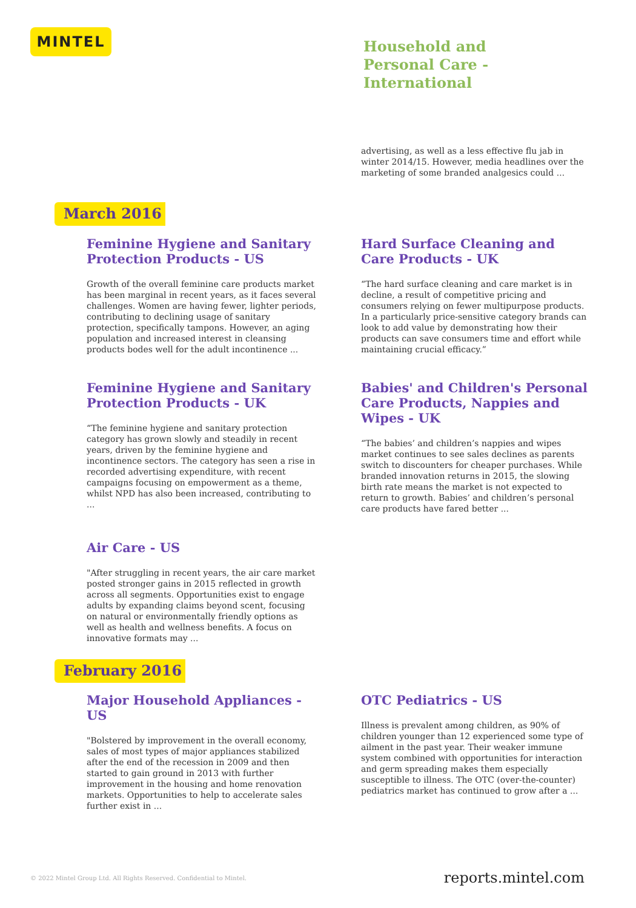MINTEL
Household and Personal Care - International
advertising, as well as a less effective flu jab in winter 2014/15. However, media headlines over the marketing of some branded analgesics could ...
March 2016
Feminine Hygiene and Sanitary Protection Products - US
Growth of the overall feminine care products market has been marginal in recent years, as it faces several challenges. Women are having fewer, lighter periods, contributing to declining usage of sanitary protection, specifically tampons. However, an aging population and increased interest in cleansing products bodes well for the adult incontinence ...
Hard Surface Cleaning and Care Products - UK
“The hard surface cleaning and care market is in decline, a result of competitive pricing and consumers relying on fewer multipurpose products. In a particularly price-sensitive category brands can look to add value by demonstrating how their products can save consumers time and effort while maintaining crucial efficacy.”
Feminine Hygiene and Sanitary Protection Products - UK
“The feminine hygiene and sanitary protection category has grown slowly and steadily in recent years, driven by the feminine hygiene and incontinence sectors. The category has seen a rise in recorded advertising expenditure, with recent campaigns focusing on empowerment as a theme, whilst NPD has also been increased, contributing to ...
Babies' and Children's Personal Care Products, Nappies and Wipes - UK
“The babies’ and children’s nappies and wipes market continues to see sales declines as parents switch to discounters for cheaper purchases. While branded innovation returns in 2015, the slowing birth rate means the market is not expected to return to growth. Babies’ and children’s personal care products have fared better ...
Air Care - US
"After struggling in recent years, the air care market posted stronger gains in 2015 reflected in growth across all segments. Opportunities exist to engage adults by expanding claims beyond scent, focusing on natural or environmentally friendly options as well as health and wellness benefits. A focus on innovative formats may ...
February 2016
Major Household Appliances - US
"Bolstered by improvement in the overall economy, sales of most types of major appliances stabilized after the end of the recession in 2009 and then started to gain ground in 2013 with further improvement in the housing and home renovation markets. Opportunities to help to accelerate sales further exist in ...
OTC Pediatrics - US
Illness is prevalent among children, as 90% of children younger than 12 experienced some type of ailment in the past year. Their weaker immune system combined with opportunities for interaction and germ spreading makes them especially susceptible to illness. The OTC (over-the-counter) pediatrics market has continued to grow after a ...
© 2022 Mintel Group Ltd. All Rights Reserved. Confidential to Mintel.
reports.mintel.com